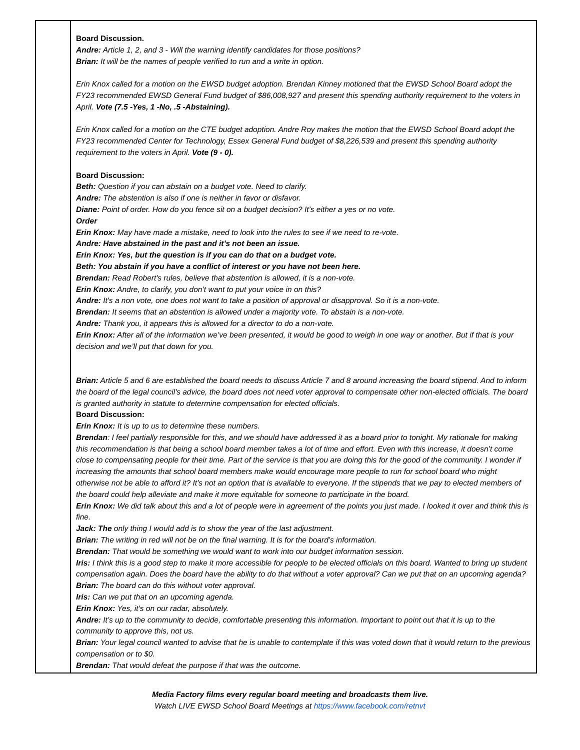| | Board Discussion. Andre: Article 1, 2, and 3 - Will the warning identify candidates for those positions? Brian: It will be the names of people verified to run and a write in option. Erin Knox called for a motion on the EWSD budget adoption. Brendan Kinney motioned that the EWSD School Board adopt the FY23 recommended EWSD General Fund budget of $86,008,927 and present this spending authority requirement to the voters in April. Vote (7.5 -Yes, 1 -No, .5 -Abstaining). Erin Knox called for a motion on the CTE budget adoption. Andre Roy makes the motion that the EWSD School Board adopt the FY23 recommended Center for Technology, Essex General Fund budget of $8,226,539 and present this spending authority requirement to the voters in April. Vote (9 - 0). Board Discussion: Beth: Question if you can abstain on a budget vote. Need to clarify. Andre: The abstention is also if one is neither in favor or disfavor. Diane: Point of order. How do you fence sit on a budget decision? It’s either a yes or no vote. Order Erin Knox: May have made a mistake, need to look into the rules to see if we need to re-vote. Andre: Have abstained in the past and it’s not been an issue. Erin Knox: Yes, but the question is if you can do that on a budget vote. Beth: You abstain if you have a conflict of interest or you have not been here. Brendan: Read Robert's rules, believe that abstention is allowed, it is a non-vote. Erin Knox: Andre, to clarify, you don’t want to put your voice in on this? Andre: It's a non vote, one does not want to take a position of approval or disapproval. So it is a non-vote. Brendan: It seems that an abstention is allowed under a majority vote. To abstain is a non-vote. Andre: Thank you, it appears this is allowed for a director to do a non-vote. Erin Knox: After all of the information we’ve been presented, it would be good to weigh in one way or another. But if that is your decision and we’ll put that down for you. Brian: Article 5 and 6 are established the board needs to discuss Article 7 and 8 around increasing the board stipend. And to inform the board of the legal council's advice, the board does not need voter approval to compensate other non-elected officials. The board is granted authority in statute to determine compensation for elected officials. Board Discussion: Erin Knox: It is up to us to determine these numbers. Brendan : I feel partially responsible for this, and we should have addressed it as a board prior to tonight. My rationale for making this recommendation is that being a school board member takes a lot of time and effort. Even with this increase, it doesn’t come close to compensating people for their time. Part of the service is that you are doing this for the good of the community. I wonder if increasing the amounts that school board members make would encourage more people to run for school board who might otherwise not be able to afford it? It’s not an option that is available to everyone. If the stipends that we pay to elected members of the board could help alleviate and make it more equitable for someone to participate in the board. Erin Knox: We did talk about this and a lot of people were in agreement of the points you just made. I looked it over and think this is fine. Jack: The only thing I would add is to show the year of the last adjustment. Brian: The writing in red will not be on the final warning. It is for the board’s information. Brendan: That would be something we would want to work into our budget information session. Iris: I think this is a good step to make it more accessible for people to be elected officials on this board. Wanted to bring up student compensation again. Does the board have the ability to do that without a voter approval? Can we put that on an upcoming agenda? Brian: The board can do this without voter approval. Iris: Can we put that on an upcoming agenda. Erin Knox: Yes, it’s on our radar, absolutely. Andre: It’s up to the community to decide, comfortable presenting this information. Important to point out that it is up to the community to approve this, not us. Brian: Your legal council wanted to advise that he is unable to contemplate if this was voted down that it would return to the previous compensation or to $0. Brendan: That would defeat the purpose if that was the outcome. |
Media Factory films every regular board meeting and broadcasts them live.
Watch LIVE EWSD School Board Meetings at https://www.facebook.com/retnvt